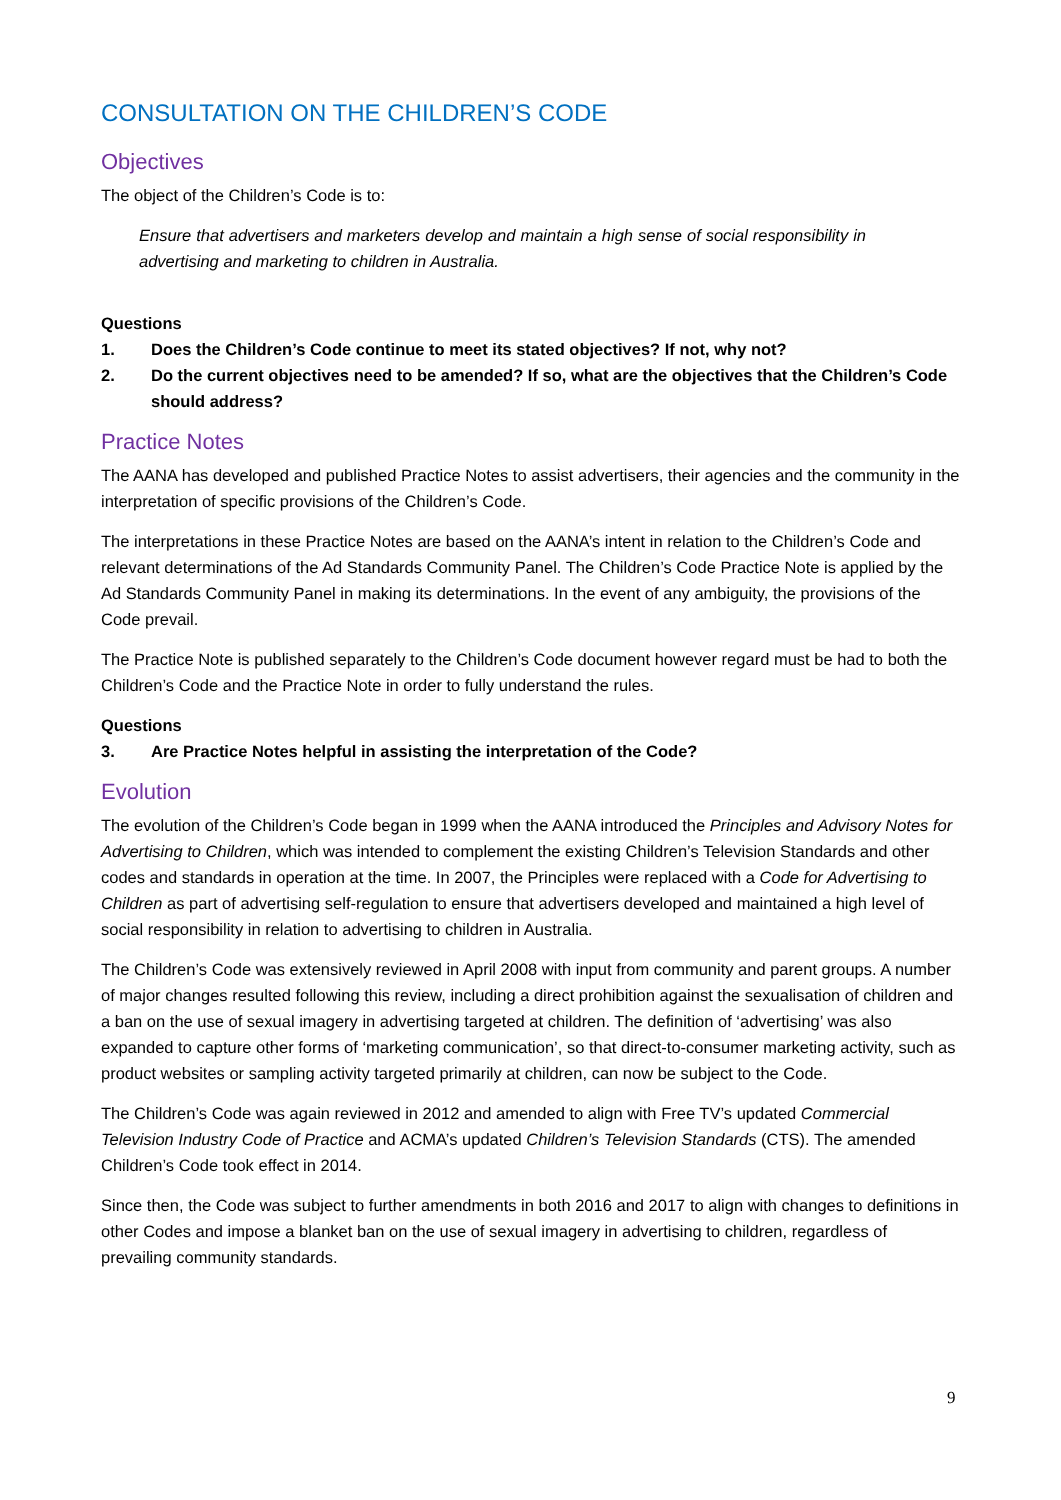CONSULTATION ON THE CHILDREN’S CODE
Objectives
The object of the Children’s Code is to:
Ensure that advertisers and marketers develop and maintain a high sense of social responsibility in advertising and marketing to children in Australia.
Questions
1. Does the Children’s Code continue to meet its stated objectives? If not, why not?
2. Do the current objectives need to be amended? If so, what are the objectives that the Children’s Code should address?
Practice Notes
The AANA has developed and published Practice Notes to assist advertisers, their agencies and the community in the interpretation of specific provisions of the Children’s Code.
The interpretations in these Practice Notes are based on the AANA’s intent in relation to the Children’s Code and relevant determinations of the Ad Standards Community Panel. The Children’s Code Practice Note is applied by the Ad Standards Community Panel in making its determinations. In the event of any ambiguity, the provisions of the Code prevail.
The Practice Note is published separately to the Children’s Code document however regard must be had to both the Children’s Code and the Practice Note in order to fully understand the rules.
Questions
3. Are Practice Notes helpful in assisting the interpretation of the Code?
Evolution
The evolution of the Children’s Code began in 1999 when the AANA introduced the Principles and Advisory Notes for Advertising to Children, which was intended to complement the existing Children’s Television Standards and other codes and standards in operation at the time. In 2007, the Principles were replaced with a Code for Advertising to Children as part of advertising self-regulation to ensure that advertisers developed and maintained a high level of social responsibility in relation to advertising to children in Australia.
The Children’s Code was extensively reviewed in April 2008 with input from community and parent groups. A number of major changes resulted following this review, including a direct prohibition against the sexualisation of children and a ban on the use of sexual imagery in advertising targeted at children. The definition of ‘advertising’ was also expanded to capture other forms of ‘marketing communication’, so that direct-to-consumer marketing activity, such as product websites or sampling activity targeted primarily at children, can now be subject to the Code.
The Children’s Code was again reviewed in 2012 and amended to align with Free TV’s updated Commercial Television Industry Code of Practice and ACMA’s updated Children’s Television Standards (CTS). The amended Children’s Code took effect in 2014.
Since then, the Code was subject to further amendments in both 2016 and 2017 to align with changes to definitions in other Codes and impose a blanket ban on the use of sexual imagery in advertising to children, regardless of prevailing community standards.
9